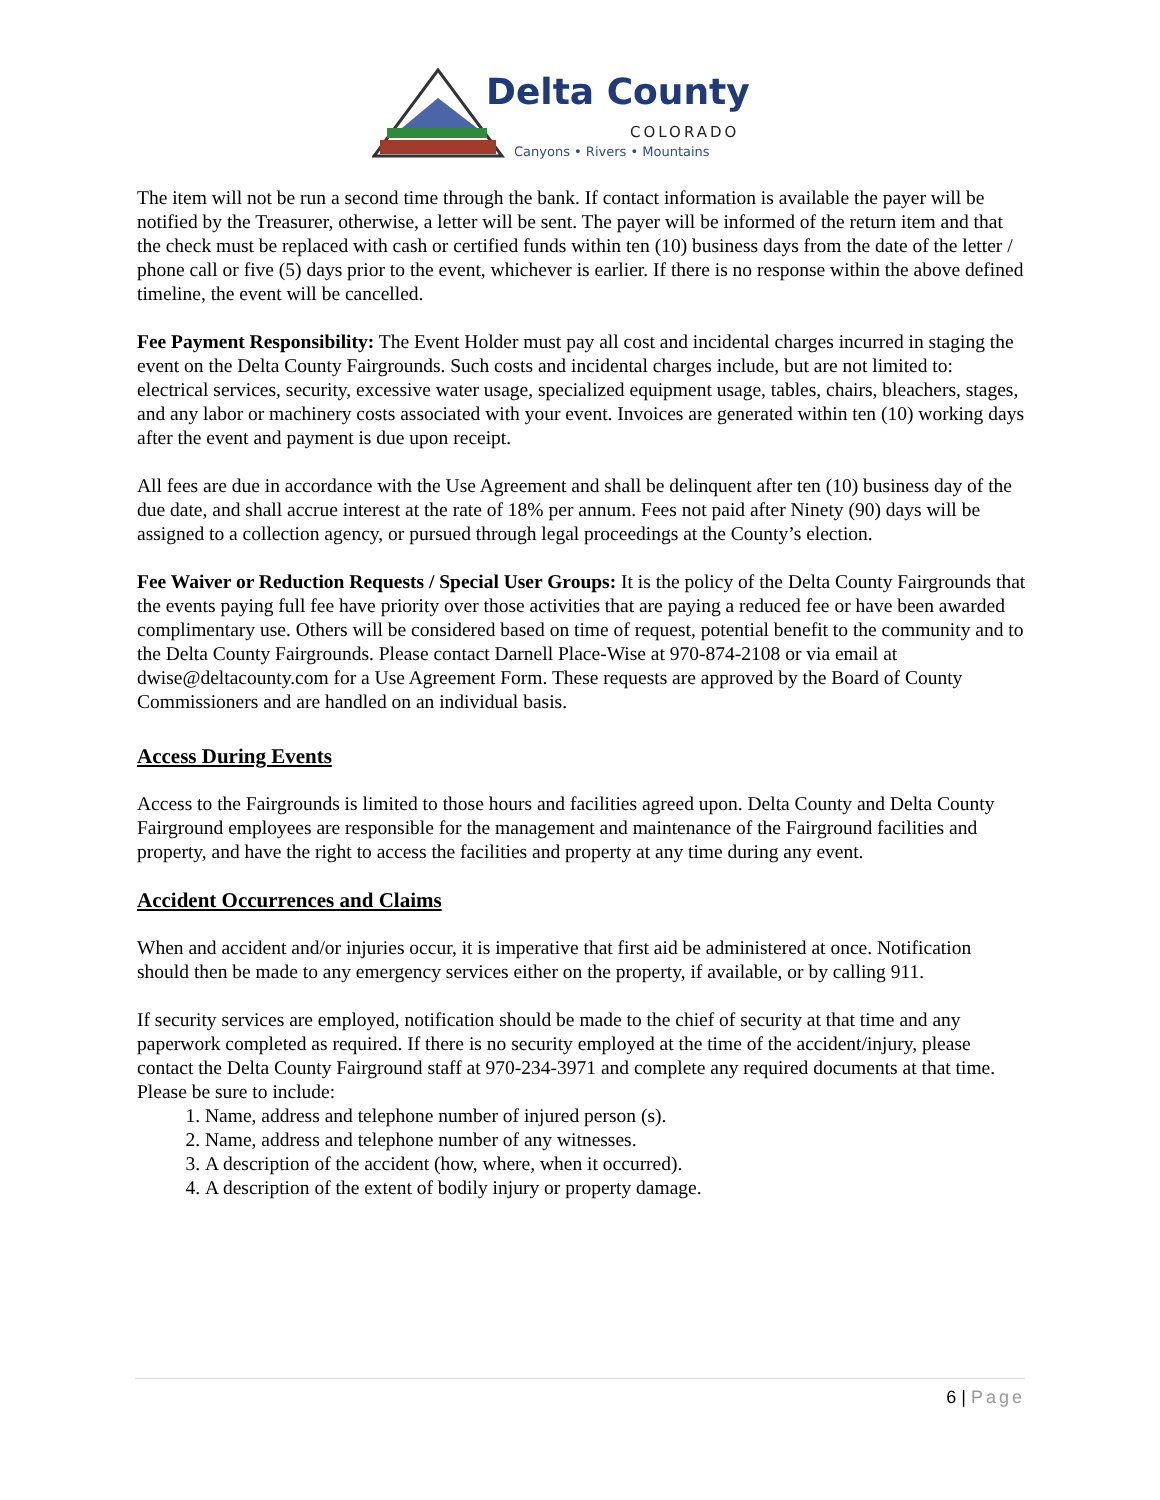Delta County
COLORADO
Canyons • Rivers • Mountains
The item will not be run a second time through the bank. If contact information is available the payer will be notified by the Treasurer, otherwise, a letter will be sent. The payer will be informed of the return item and that the check must be replaced with cash or certified funds within ten (10) business days from the date of the letter / phone call or five (5) days prior to the event, whichever is earlier. If there is no response within the above defined timeline, the event will be cancelled.
Fee Payment Responsibility: The Event Holder must pay all cost and incidental charges incurred in staging the event on the Delta County Fairgrounds. Such costs and incidental charges include, but are not limited to: electrical services, security, excessive water usage, specialized equipment usage, tables, chairs, bleachers, stages, and any labor or machinery costs associated with your event. Invoices are generated within ten (10) working days after the event and payment is due upon receipt.
All fees are due in accordance with the Use Agreement and shall be delinquent after ten (10) business day of the due date, and shall accrue interest at the rate of 18% per annum. Fees not paid after Ninety (90) days will be assigned to a collection agency, or pursued through legal proceedings at the County’s election.
Fee Waiver or Reduction Requests / Special User Groups: It is the policy of the Delta County Fairgrounds that the events paying full fee have priority over those activities that are paying a reduced fee or have been awarded complimentary use. Others will be considered based on time of request, potential benefit to the community and to the Delta County Fairgrounds. Please contact Darnell Place-Wise at 970-874-2108 or via email at dwise@deltacounty.com for a Use Agreement Form. These requests are approved by the Board of County Commissioners and are handled on an individual basis.
Access During Events
Access to the Fairgrounds is limited to those hours and facilities agreed upon. Delta County and Delta County Fairground employees are responsible for the management and maintenance of the Fairground facilities and property, and have the right to access the facilities and property at any time during any event.
Accident Occurrences and Claims
When and accident and/or injuries occur, it is imperative that first aid be administered at once. Notification should then be made to any emergency services either on the property, if available, or by calling 911.
If security services are employed, notification should be made to the chief of security at that time and any paperwork completed as required. If there is no security employed at the time of the accident/injury, please contact the Delta County Fairground staff at 970-234-3971 and complete any required documents at that time. Please be sure to include:
1. Name, address and telephone number of injured person (s).
2. Name, address and telephone number of any witnesses.
3. A description of the accident (how, where, when it occurred).
4. A description of the extent of bodily injury or property damage.
6 | Page